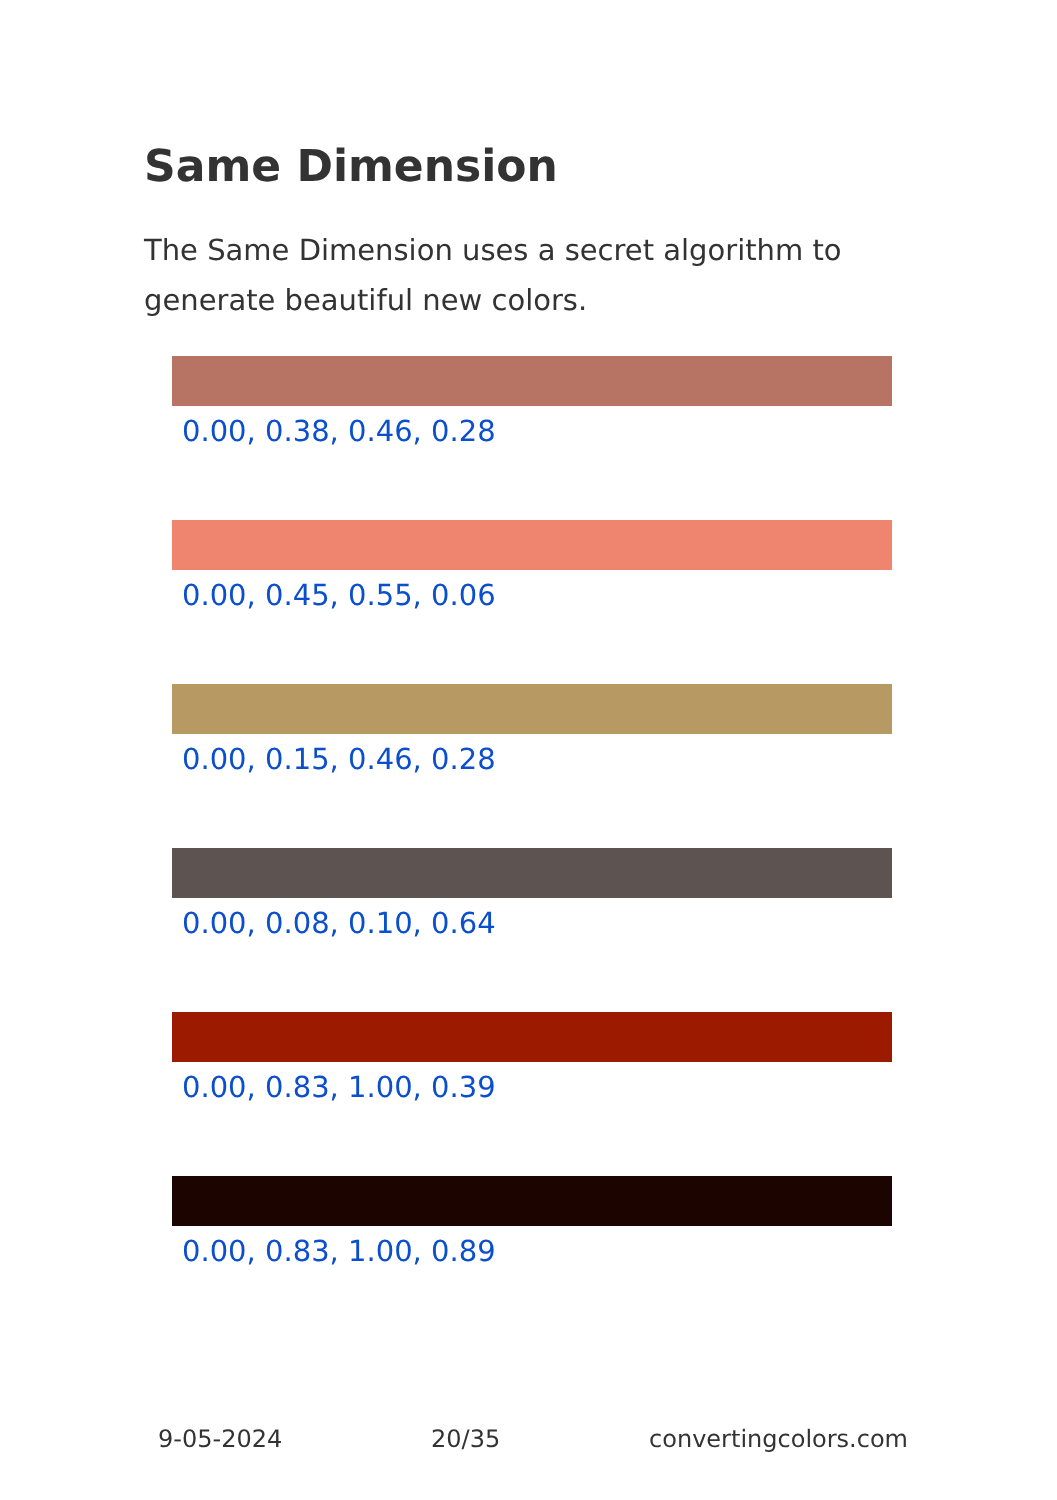Same Dimension
The Same Dimension uses a secret algorithm to generate beautiful new colors.
0.00, 0.38, 0.46, 0.28
0.00, 0.45, 0.55, 0.06
0.00, 0.15, 0.46, 0.28
0.00, 0.08, 0.10, 0.64
0.00, 0.83, 1.00, 0.39
0.00, 0.83, 1.00, 0.89
9-05-2024 20/35 convertingcolors.com